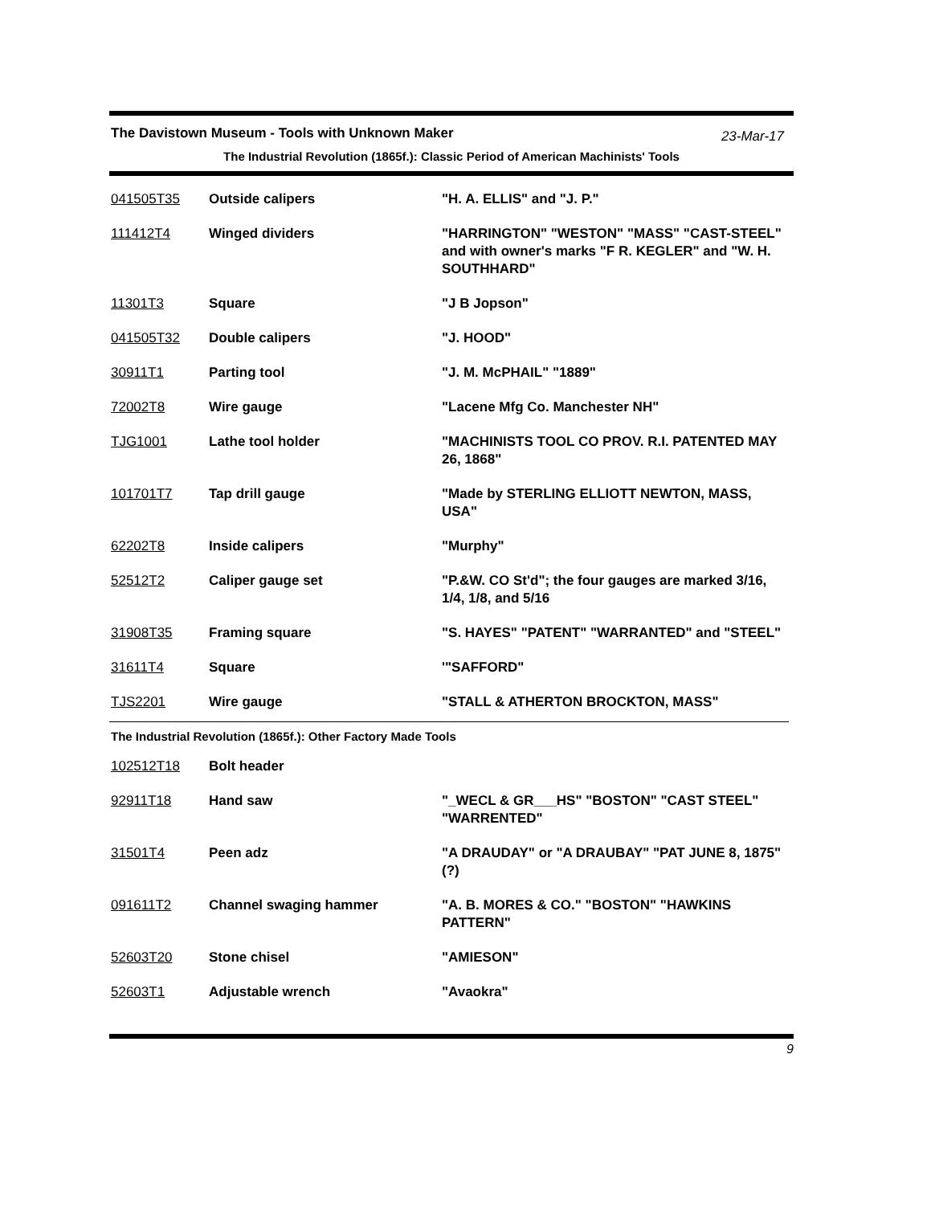The Davistown Museum - Tools with Unknown Maker
23-Mar-17
The Industrial Revolution (1865f.): Classic Period of American Machinists' Tools
| 041505T35 | Outside calipers | "H. A. ELLIS" and "J. P." |
| 111412T4 | Winged dividers | "HARRINGTON" "WESTON" "MASS" "CAST-STEEL" and with owner's marks "F R. KEGLER" and "W. H. SOUTHHARD" |
| 11301T3 | Square | "J B Jopson" |
| 041505T32 | Double calipers | "J. HOOD" |
| 30911T1 | Parting tool | "J. M. McPHAIL" "1889" |
| 72002T8 | Wire gauge | "Lacene Mfg Co. Manchester NH" |
| TJG1001 | Lathe tool holder | "MACHINISTS TOOL CO PROV. R.I. PATENTED MAY 26, 1868" |
| 101701T7 | Tap drill gauge | "Made by STERLING ELLIOTT NEWTON, MASS, USA" |
| 62202T8 | Inside calipers | "Murphy" |
| 52512T2 | Caliper gauge set | "P.&W. CO St'd"; the four gauges are marked 3/16, 1/4, 1/8, and 5/16 |
| 31908T35 | Framing square | "S. HAYES" "PATENT" "WARRANTED" and "STEEL" |
| 31611T4 | Square | '"SAFFORD" |
| TJS2201 | Wire gauge | "STALL & ATHERTON BROCKTON, MASS" |
The Industrial Revolution (1865f.): Other Factory Made Tools
| 102512T18 | Bolt header | |
| 92911T18 | Hand saw | "_WECL & GR___HS" "BOSTON" "CAST STEEL" "WARRENTED" |
| 31501T4 | Peen adz | "A DRAUDAY" or "A DRAUBAY" "PAT JUNE 8, 1875" (?) |
| 091611T2 | Channel swaging hammer | "A. B. MORES & CO." "BOSTON" "HAWKINS PATTERN" |
| 52603T20 | Stone chisel | "AMIESON" |
| 52603T1 | Adjustable wrench | "Avaokra" |
9